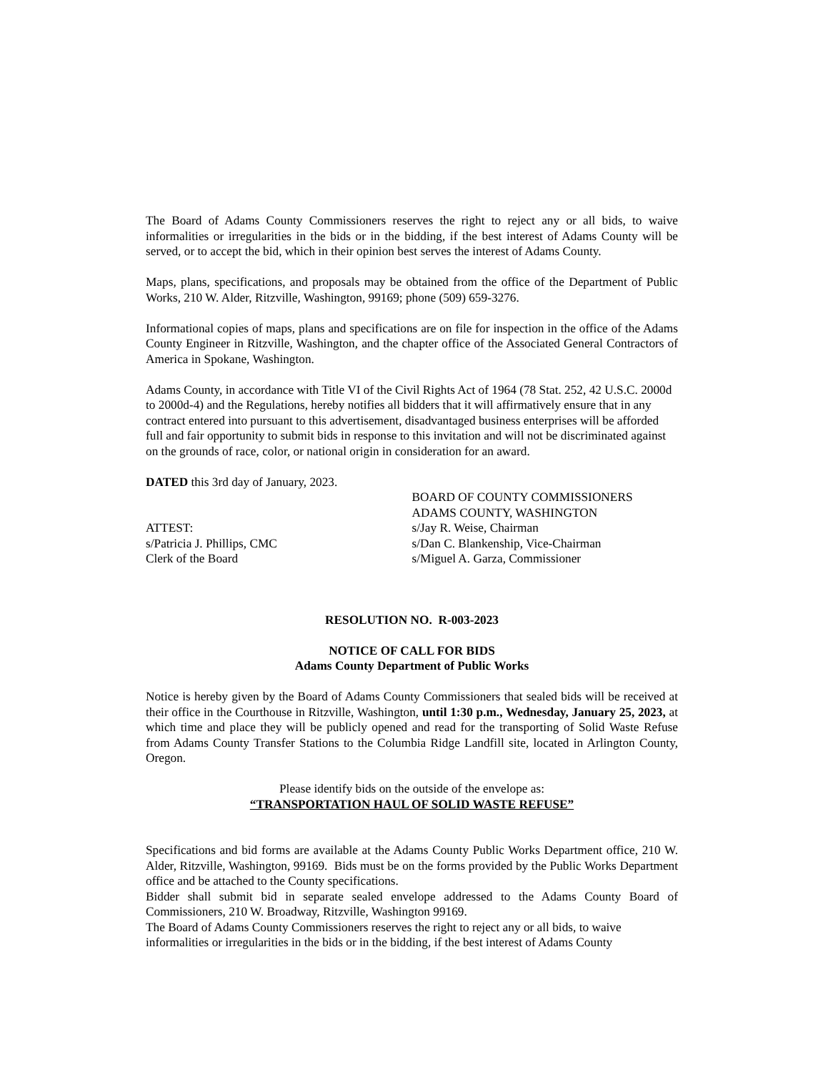The Board of Adams County Commissioners reserves the right to reject any or all bids, to waive informalities or irregularities in the bids or in the bidding, if the best interest of Adams County will be served, or to accept the bid, which in their opinion best serves the interest of Adams County.
Maps, plans, specifications, and proposals may be obtained from the office of the Department of Public Works, 210 W. Alder, Ritzville, Washington, 99169; phone (509) 659-3276.
Informational copies of maps, plans and specifications are on file for inspection in the office of the Adams County Engineer in Ritzville, Washington, and the chapter office of the Associated General Contractors of America in Spokane, Washington.
Adams County, in accordance with Title VI of the Civil Rights Act of 1964 (78 Stat. 252, 42 U.S.C. 2000d to 2000d-4) and the Regulations, hereby notifies all bidders that it will affirmatively ensure that in any contract entered into pursuant to this advertisement, disadvantaged business enterprises will be afforded full and fair opportunity to submit bids in response to this invitation and will not be discriminated against on the grounds of race, color, or national origin in consideration for an award.
DATED this 3rd day of January, 2023.
ATTEST:
s/Patricia J. Phillips, CMC
Clerk of the Board
BOARD OF COUNTY COMMISSIONERS
ADAMS COUNTY, WASHINGTON
s/Jay R. Weise, Chairman
s/Dan C. Blankenship, Vice-Chairman
s/Miguel A. Garza, Commissioner
RESOLUTION NO. R-003-2023
NOTICE OF CALL FOR BIDS
Adams County Department of Public Works
Notice is hereby given by the Board of Adams County Commissioners that sealed bids will be received at their office in the Courthouse in Ritzville, Washington, until 1:30 p.m., Wednesday, January 25, 2023, at which time and place they will be publicly opened and read for the transporting of Solid Waste Refuse from Adams County Transfer Stations to the Columbia Ridge Landfill site, located in Arlington County, Oregon.
Please identify bids on the outside of the envelope as:
“TRANSPORTATION HAUL OF SOLID WASTE REFUSE”
Specifications and bid forms are available at the Adams County Public Works Department office, 210 W. Alder, Ritzville, Washington, 99169. Bids must be on the forms provided by the Public Works Department office and be attached to the County specifications.
Bidder shall submit bid in separate sealed envelope addressed to the Adams County Board of Commissioners, 210 W. Broadway, Ritzville, Washington 99169.
The Board of Adams County Commissioners reserves the right to reject any or all bids, to waive informalities or irregularities in the bids or in the bidding, if the best interest of Adams County